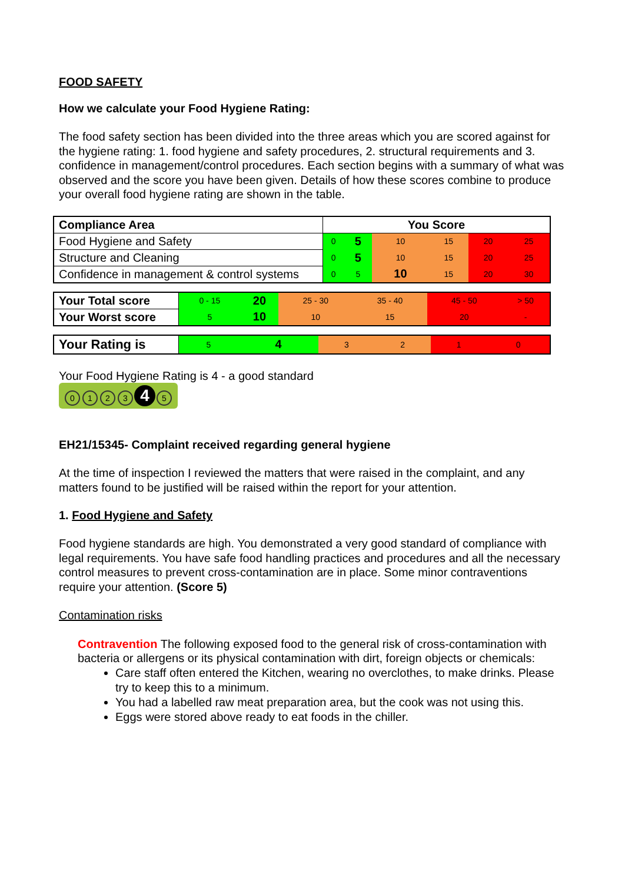FOOD SAFETY
How we calculate your Food Hygiene Rating:
The food safety section has been divided into the three areas which you are scored against for the hygiene rating: 1. food hygiene and safety procedures, 2. structural requirements and 3. confidence in management/control procedures. Each section begins with a summary of what was observed and the score you have been given. Details of how these scores combine to produce your overall food hygiene rating are shown in the table.
| Compliance Area | You Score | | | | | |
| --- | --- | --- | --- | --- | --- | --- |
| Food Hygiene and Safety | 0 | 5 | 10 | 15 | 20 | 25 |
| Structure and Cleaning | 0 | 5 | 10 | 15 | 20 | 25 |
| Confidence in management & control systems | 0 | 5 | 10 | 15 | 20 | 30 |
| Your Total score | 0 - 15 | 20 | 25 - 30 | 35 - 40 | 45 - 50 | > 50 |
| Your Worst score | 5 | 10 | 10 | 15 | 20 | - |
| Your Rating is | 5 | 4 | 3 | 2 | 1 | 0 |
Your Food Hygiene Rating is 4 - a good standard
0123 4 5
EH21/15345- Complaint received regarding general hygiene
At the time of inspection I reviewed the matters that were raised in the complaint, and any matters found to be justified will be raised within the report for your attention.
1. Food Hygiene and Safety
Food hygiene standards are high. You demonstrated a very good standard of compliance with legal requirements. You have safe food handling practices and procedures and all the necessary control measures to prevent cross-contamination are in place. Some minor contraventions require your attention. (Score 5)
Contamination risks
Contravention The following exposed food to the general risk of cross-contamination with bacteria or allergens or its physical contamination with dirt, foreign objects or chemicals:
Care staff often entered the Kitchen, wearing no overclothes, to make drinks. Please try to keep this to a minimum.
You had a labelled raw meat preparation area, but the cook was not using this.
Eggs were stored above ready to eat foods in the chiller.